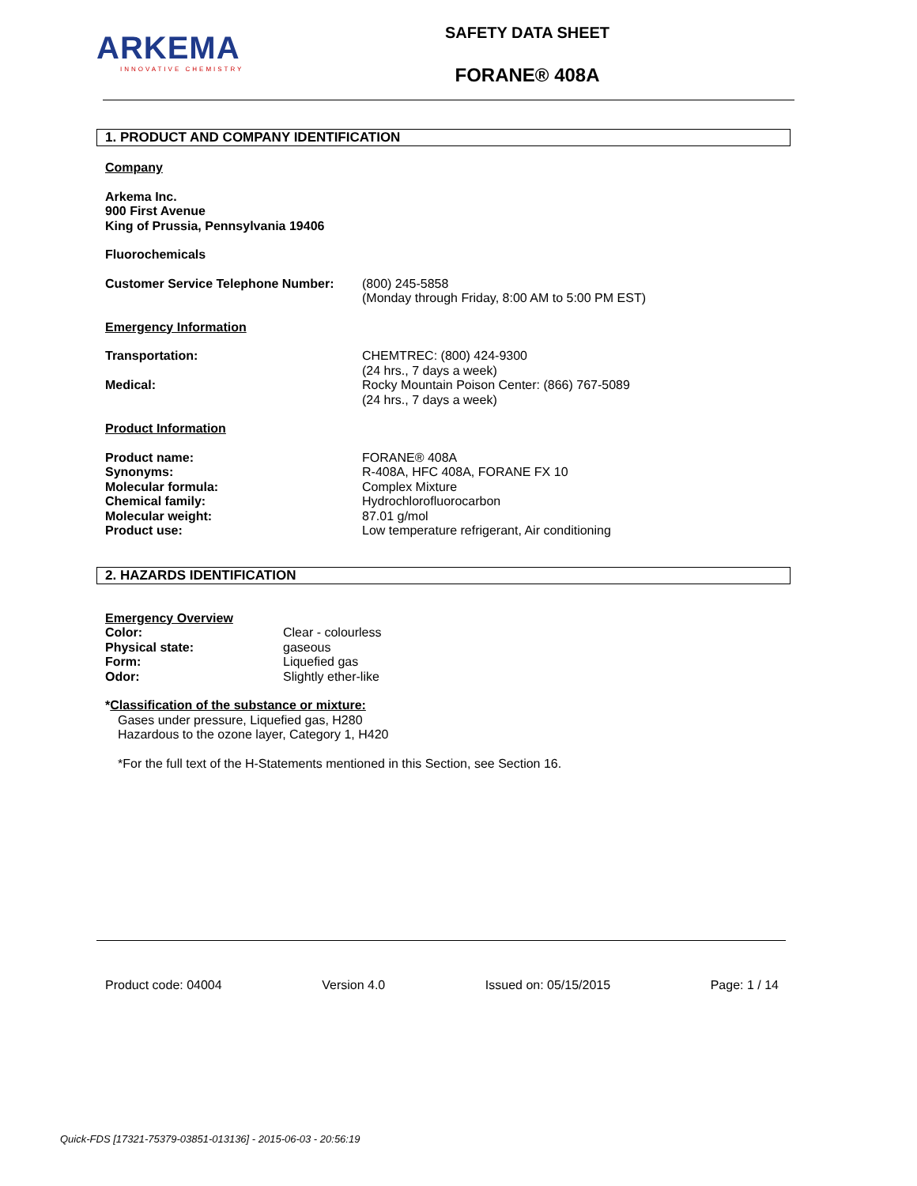ARKEMA
INNOVATIVE CHEMISTRY
SAFETY DATA SHEET
FORANE® 408A
1. PRODUCT AND COMPANY IDENTIFICATION
Company
Arkema Inc.
900 First Avenue
King of Prussia, Pennsylvania 19406
Fluorochemicals
| Customer Service Telephone Number: | (800) 245-5858 (Monday through Friday, 8:00 AM to 5:00 PM EST) |
Emergency Information
| Transportation: | CHEMTREC: (800) 424-9300 (24 hrs., 7 days a week) |
| Medical: | Rocky Mountain Poison Center: (866) 767-5089 (24 hrs., 7 days a week) |
Product Information
| Product name: | FORANE® 408A |
| Synonyms: | R-408A, HFC 408A, FORANE FX 10 |
| Molecular formula: | Complex Mixture |
| Chemical family: | Hydrochlorofluorocarbon |
| Molecular weight: | 87.01 g/mol |
| Product use: | Low temperature refrigerant, Air conditioning |
2. HAZARDS IDENTIFICATION
Emergency Overview
| Color: | Clear - colourless |
| Physical state: | gaseous |
| Form: | Liquefied gas |
| Odor: | Slightly ether-like |
*Classification of the substance or mixture:
Gases under pressure, Liquefied gas, H280
Hazardous to the ozone layer, Category 1, H420
*For the full text of the H-Statements mentioned in this Section, see Section 16.
Product code: 04004 Version 4.0 Issued on: 05/15/2015 Page: 1 / 14
Quick-FDS [17321-75379-03851-013136] - 2015-06-03 - 20:56:19